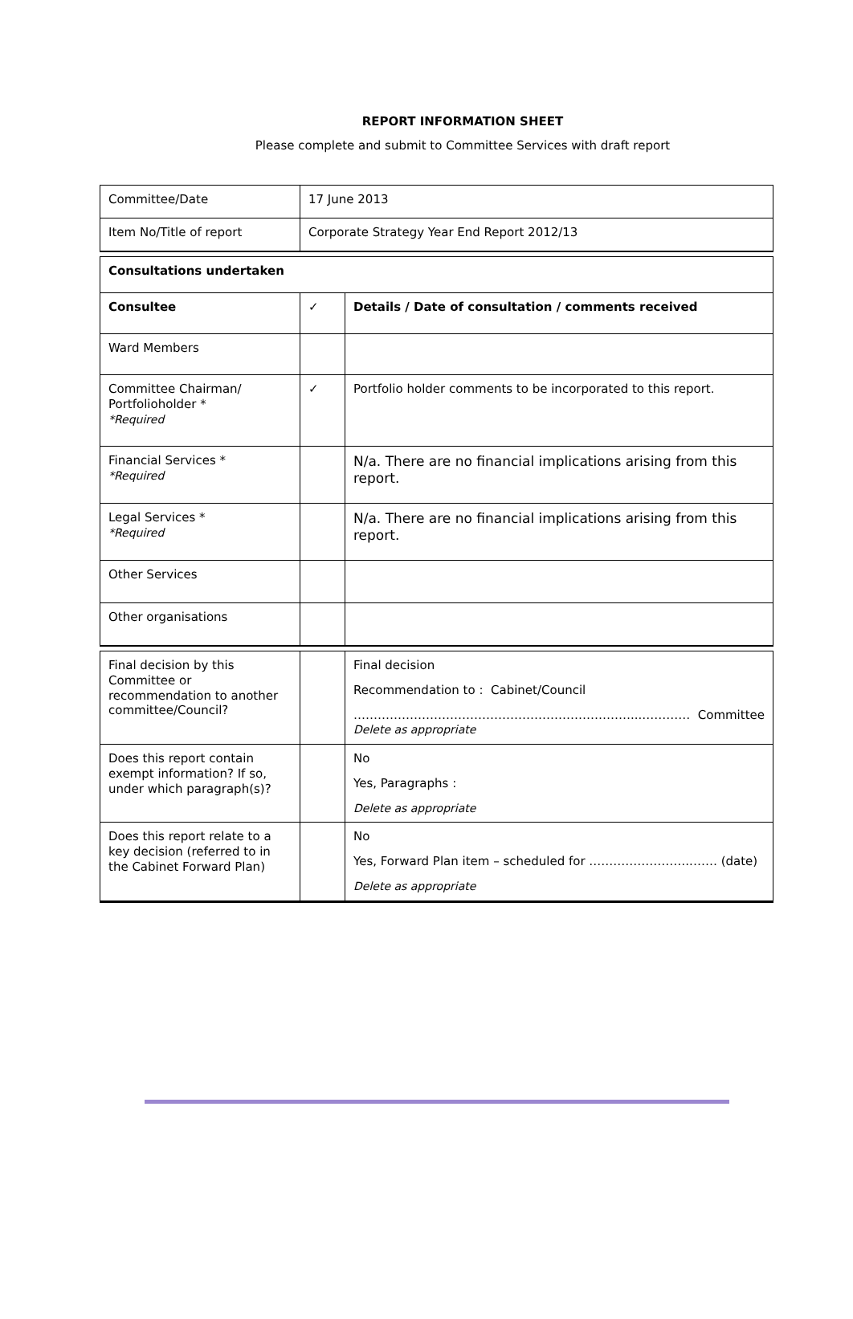REPORT INFORMATION SHEET
Please complete and submit to Committee Services with draft report
| Committee/Date | 17 June 2013 | |
| Item No/Title of report | Corporate Strategy Year End Report 2012/13 | |
| Consultations undertaken | | |
| Consultee | ✓ | Details / Date of consultation / comments received |
| Ward Members | | |
| Committee Chairman/ Portfolioholder * *Required | ✓ | Portfolio holder comments to be incorporated to this report. |
| Financial Services * *Required | | N/a. There are no financial implications arising from this report. |
| Legal Services * *Required | | N/a. There are no financial implications arising from this report. |
| Other Services | | |
| Other organisations | | |
| Final decision by this Committee or recommendation to another committee/Council? | | Final decision Recommendation to : Cabinet/Council ……………………………………………………………...………… Committee Delete as appropriate |
| Does this report contain exempt information? If so, under which paragraph(s)? | | No Yes, Paragraphs : Delete as appropriate |
| Does this report relate to a key decision (referred to in the Cabinet Forward Plan) | | No Yes, Forward Plan item – scheduled for ……………………..…… (date) Delete as appropriate |